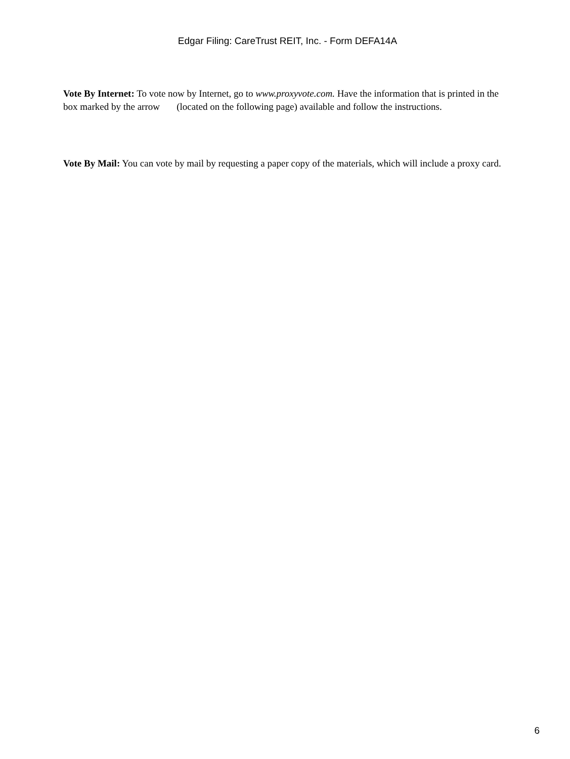Edgar Filing: CareTrust REIT, Inc. - Form DEFA14A
Vote By Internet: To vote now by Internet, go to www.proxyvote.com. Have the information that is printed in the box marked by the arrow (located on the following page) available and follow the instructions.
Vote By Mail: You can vote by mail by requesting a paper copy of the materials, which will include a proxy card.
6